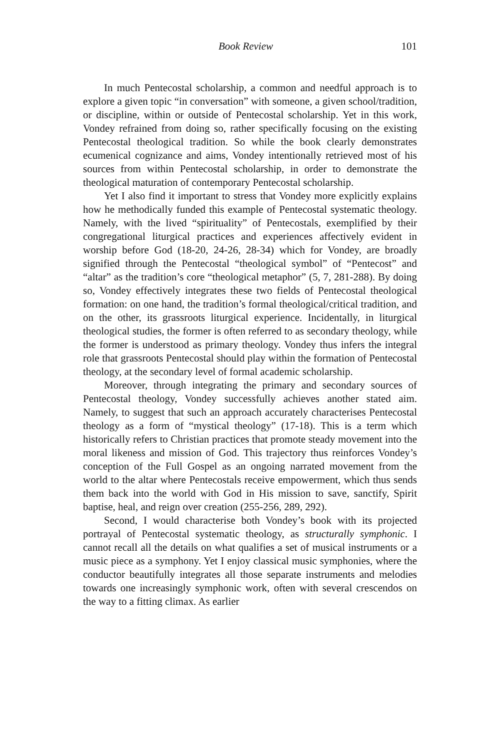Book Review 101
In much Pentecostal scholarship, a common and needful approach is to explore a given topic “in conversation” with someone, a given school/tradition, or discipline, within or outside of Pentecostal scholarship. Yet in this work, Vondey refrained from doing so, rather specifically focusing on the existing Pentecostal theological tradition. So while the book clearly demonstrates ecumenical cognizance and aims, Vondey intentionally retrieved most of his sources from within Pentecostal scholarship, in order to demonstrate the theological maturation of contemporary Pentecostal scholarship.
Yet I also find it important to stress that Vondey more explicitly explains how he methodically funded this example of Pentecostal systematic theology. Namely, with the lived “spirituality” of Pentecostals, exemplified by their congregational liturgical practices and experiences affectively evident in worship before God (18-20, 24-26, 28-34) which for Vondey, are broadly signified through the Pentecostal “theological symbol” of “Pentecost” and “altar” as the tradition’s core “theological metaphor” (5, 7, 281-288). By doing so, Vondey effectively integrates these two fields of Pentecostal theological formation: on one hand, the tradition’s formal theological/critical tradition, and on the other, its grassroots liturgical experience. Incidentally, in liturgical theological studies, the former is often referred to as secondary theology, while the former is understood as primary theology. Vondey thus infers the integral role that grassroots Pentecostal should play within the formation of Pentecostal theology, at the secondary level of formal academic scholarship.
Moreover, through integrating the primary and secondary sources of Pentecostal theology, Vondey successfully achieves another stated aim. Namely, to suggest that such an approach accurately characterises Pentecostal theology as a form of “mystical theology” (17-18). This is a term which historically refers to Christian practices that promote steady movement into the moral likeness and mission of God. This trajectory thus reinforces Vondey’s conception of the Full Gospel as an ongoing narrated movement from the world to the altar where Pentecostals receive empowerment, which thus sends them back into the world with God in His mission to save, sanctify, Spirit baptise, heal, and reign over creation (255-256, 289, 292).
Second, I would characterise both Vondey’s book with its projected portrayal of Pentecostal systematic theology, as structurally symphonic. I cannot recall all the details on what qualifies a set of musical instruments or a music piece as a symphony. Yet I enjoy classical music symphonies, where the conductor beautifully integrates all those separate instruments and melodies towards one increasingly symphonic work, often with several crescendos on the way to a fitting climax. As earlier